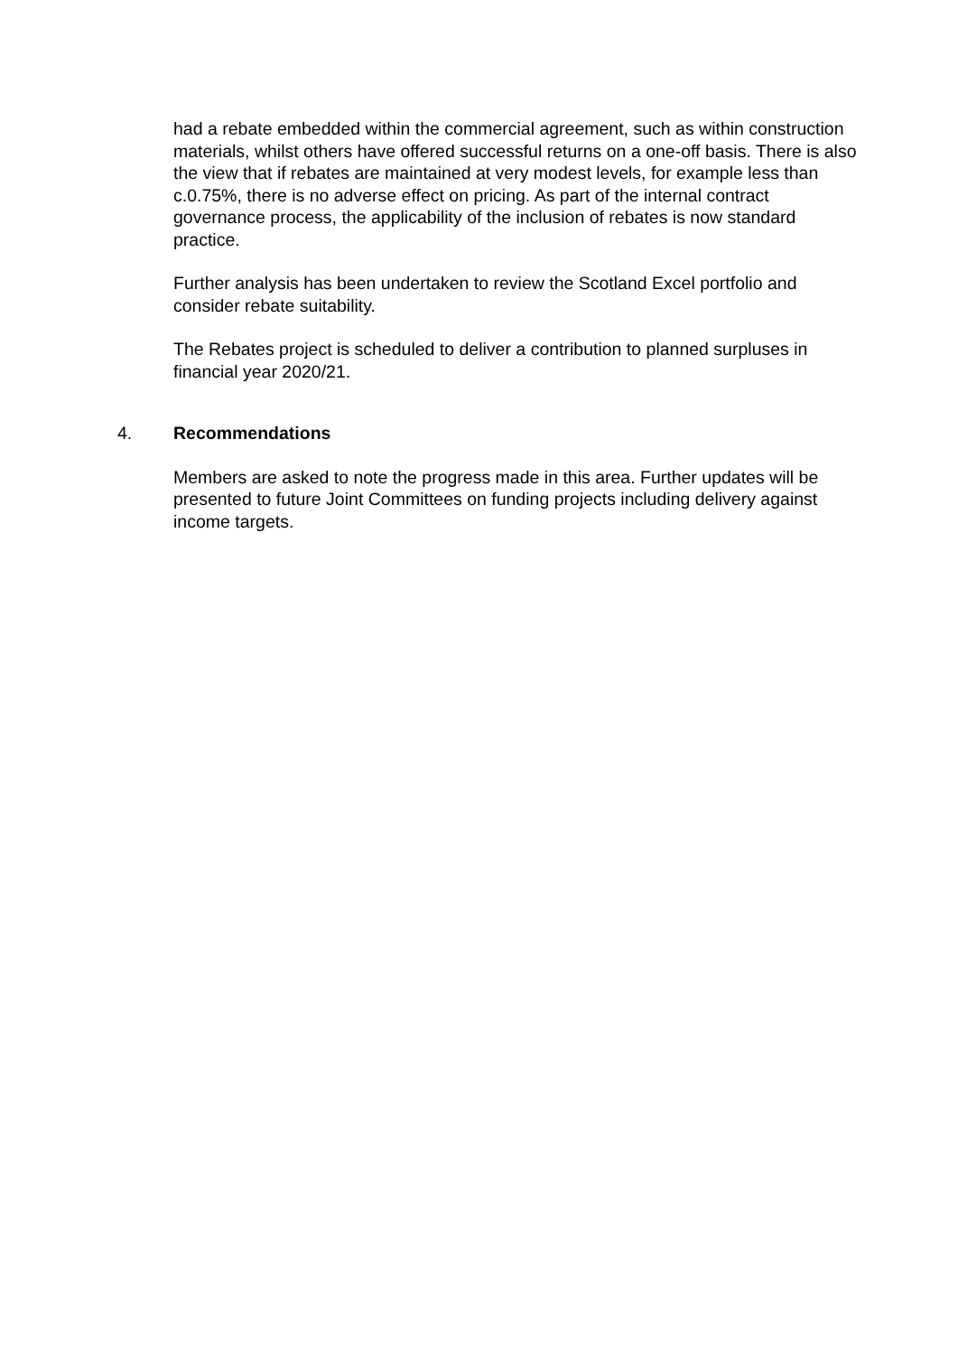had a rebate embedded within the commercial agreement, such as within construction materials, whilst others have offered successful returns on a one-off basis. There is also the view that if rebates are maintained at very modest levels, for example less than c.0.75%, there is no adverse effect on pricing. As part of the internal contract governance process, the applicability of the inclusion of rebates is now standard practice.
Further analysis has been undertaken to review the Scotland Excel portfolio and consider rebate suitability.
The Rebates project is scheduled to deliver a contribution to planned surpluses in financial year 2020/21.
4. Recommendations
Members are asked to note the progress made in this area. Further updates will be presented to future Joint Committees on funding projects including delivery against income targets.